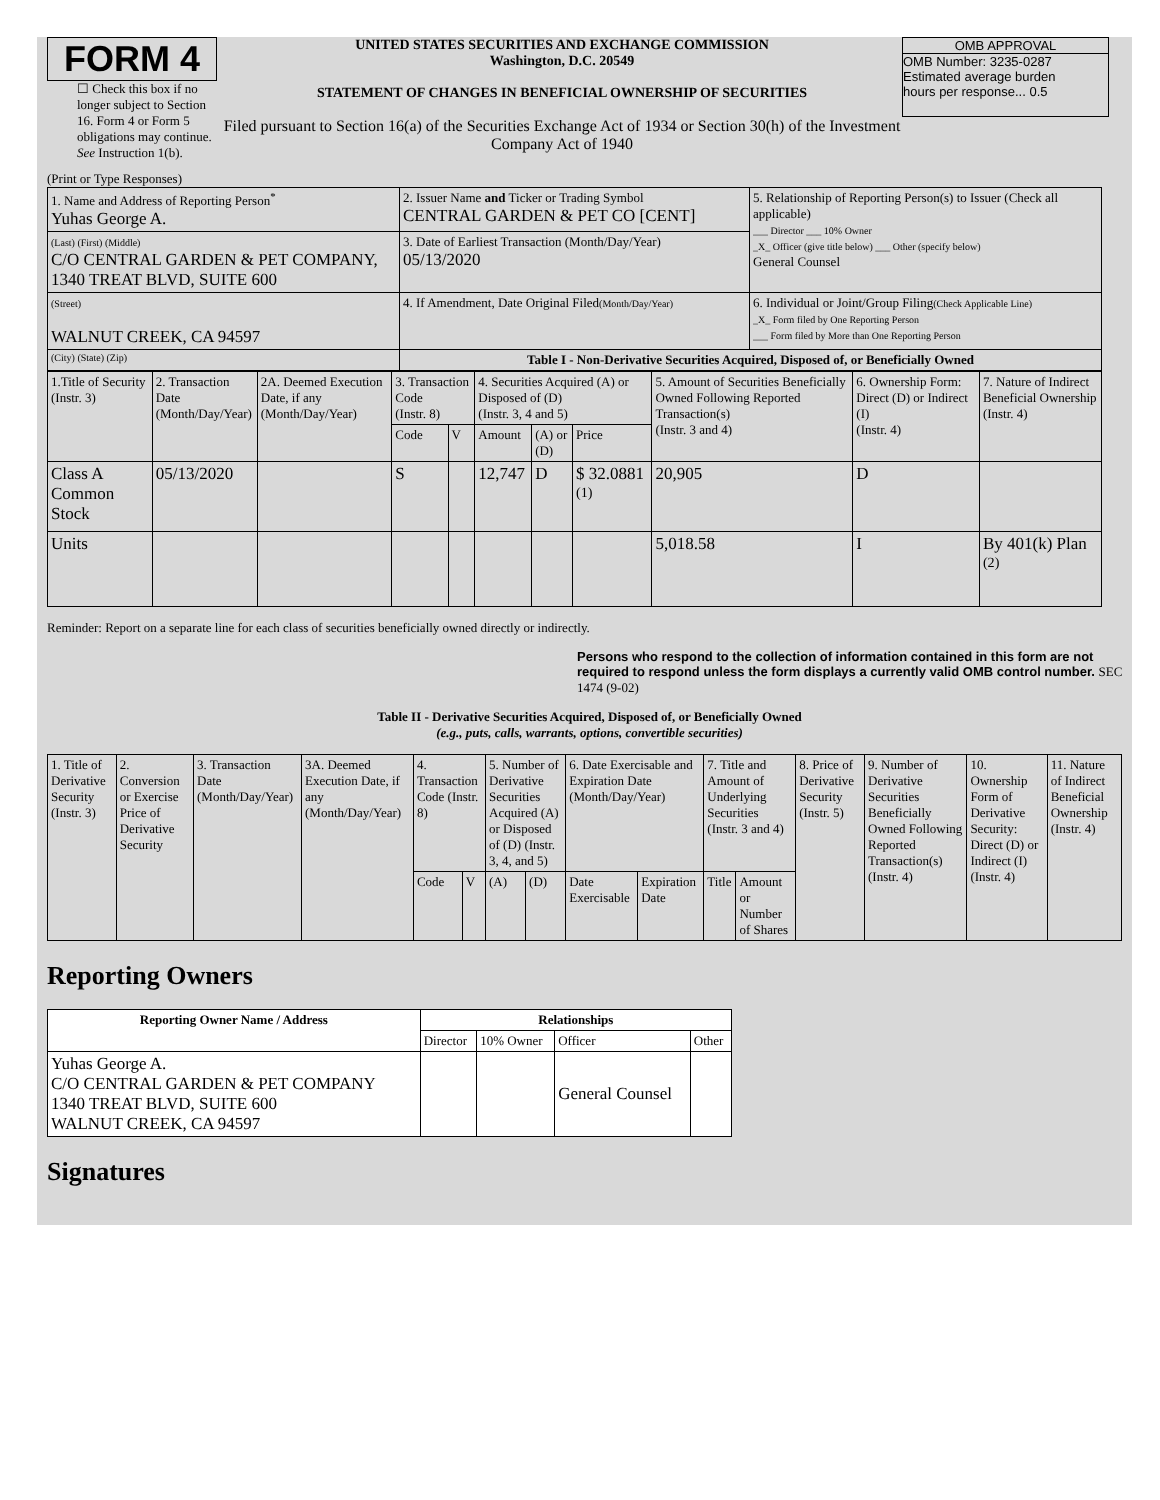FORM 4
☐ Check this box if no longer subject to Section 16. Form 4 or Form 5 obligations may continue. See Instruction 1(b).
UNITED STATES SECURITIES AND EXCHANGE COMMISSION
Washington, D.C. 20549
STATEMENT OF CHANGES IN BENEFICIAL OWNERSHIP OF SECURITIES
Filed pursuant to Section 16(a) of the Securities Exchange Act of 1934 or Section 30(h) of the Investment Company Act of 1940
OMB APPROVAL
OMB Number: 3235-0287
Estimated average burden
hours per response... 0.5
(Print or Type Responses)
| 1. Name and Address of Reporting Person<sup>*</sup> Yuhas George A. | 2. Issuer Name and Ticker or Trading Symbol CENTRAL GARDEN & PET CO [CENT] | 5. Relationship of Reporting Person(s) to Issuer (Check all applicable) ___ Director ___ 10% Owner _X_ Officer (give title below) ___ Other (specify below) General Counsel |
| (Last) (First) (Middle) C/O CENTRAL GARDEN & PET COMPANY, 1340 TREAT BLVD, SUITE 600 | 3. Date of Earliest Transaction (Month/Day/Year) 05/13/2020 | |
| (Street) WALNUT CREEK, CA 94597 | 4. If Amendment, Date Original Filed (Month/Day/Year) | 6. Individual or Joint/Group Filing (Check Applicable Line) _X_ Form filed by One Reporting Person ___ Form filed by More than One Reporting Person |
| (City) (State) (Zip) | Table I - Non-Derivative Securities Acquired, Disposed of, or Beneficially Owned | |
| 1.Title of Security (Instr. 3) | 2. Transaction Date (Month/Day/Year) | 2A. Deemed Execution Date, if any (Month/Day/Year) | 3. Transaction Code (Instr. 8) | | 4. Securities Acquired (A) or Disposed of (D) (Instr. 3, 4 and 5) | | | 5. Amount of Securities Beneficially Owned Following Reported Transaction(s) (Instr. 3 and 4) | 6. Ownership Form: Direct (D) or Indirect (I) (Instr. 4) | 7. Nature of Indirect Beneficial Ownership (Instr. 4) |
| | | | Code | V | Amount | (A) or (D) | Price | | | |
| Class A Common Stock | 05/13/2020 | | S | | 12,747 | D | $ 32.0881 <sup>(1)</sup> | 20,905 | D | |
| Units | | | | | | | | 5,018.58 | I | By 401(k) Plan <sup>(2)</sup> |
Reminder: Report on a separate line for each class of securities beneficially owned directly or indirectly.
Persons who respond to the collection of information contained in this form are not required to respond unless the form displays a currently valid OMB control number. SEC 1474 (9-02)
Table II - Derivative Securities Acquired, Disposed of, or Beneficially Owned
(e.g., puts, calls, warrants, options, convertible securities)
| 1. Title of Derivative Security (Instr. 3) | 2. Conversion or Exercise Price of Derivative Security | 3. Transaction Date (Month/Day/Year) | 3A. Deemed Execution Date, if any (Month/Day/Year) | 4. Transaction Code (Instr. 8) | | 5. Number of Derivative Securities Acquired (A) or Disposed of (D) (Instr. 3, 4, and 5) | | 6. Date Exercisable and Expiration Date (Month/Day/Year) | | 7. Title and Amount of Underlying Securities (Instr. 3 and 4) | | 8. Price of Derivative Security (Instr. 5) | 9. Number of Derivative Securities Beneficially Owned Following Reported Transaction(s) (Instr. 4) | 10. Ownership Form of Derivative Security: Direct (D) or Indirect (I) (Instr. 4) | 11. Nature of Indirect Beneficial Ownership (Instr. 4) |
| | | | | Code | V | (A) | (D) | Date Exercisable | Expiration Date | Title | Amount or Number of Shares | | | | |
Reporting Owners
| Reporting Owner Name / Address | Relationships | | | |
| --- | --- | --- | --- | --- |
| | Director | 10% Owner | Officer | Other |
| Yuhas George A. C/O CENTRAL GARDEN & PET COMPANY 1340 TREAT BLVD, SUITE 600 WALNUT CREEK, CA 94597 | | | General Counsel | |
Signatures